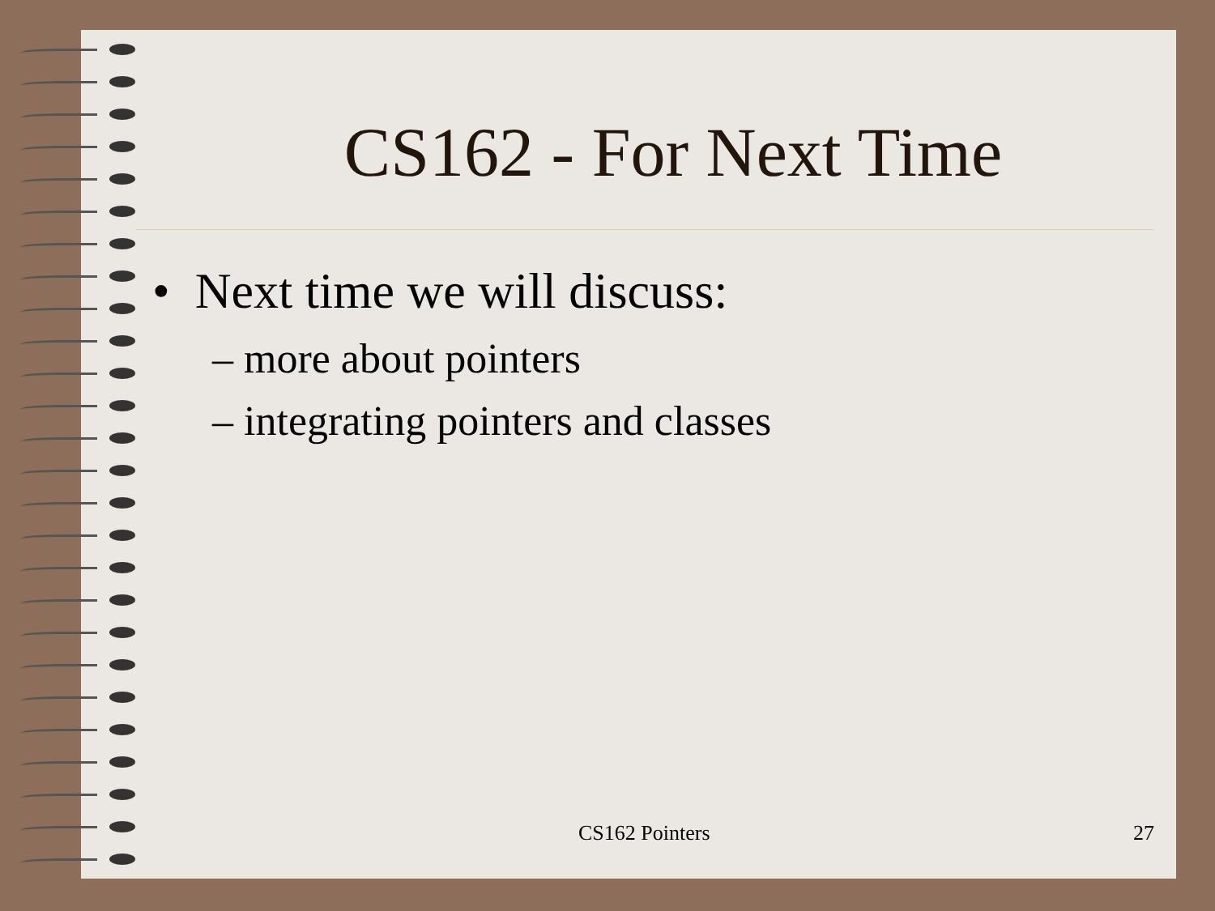CS162 - For Next Time
• Next time we will discuss:
– more about pointers
– integrating pointers and classes
CS162 Pointers 27